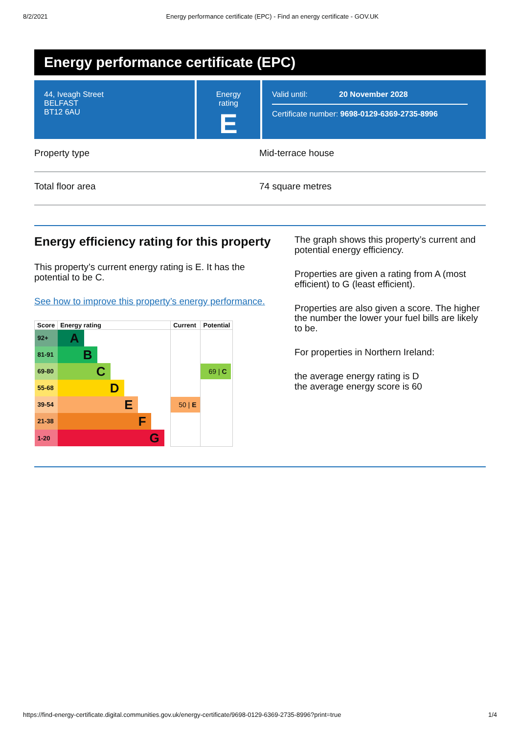8/2/2021 Energy performance certificate (EPC) - Find an energy certificate - GOV.UK
Energy performance certificate (EPC)
44, Iveagh Street
BELFAST
BT12 6AU
Energy rating
E
Valid until: 20 November 2028
Certificate number: 9698-0129-6369-2735-8996
Property type Mid-terrace house
Total floor area 74 square metres
Energy efficiency rating for this property
This property’s current energy rating is E. It has the potential to be C.
See how to improve this property’s energy performance.
| Score | Energy rating | Current | Potential |
| --- | --- | --- | --- |
| 92+ | A | | |
| 81-91 | B | | |
| 69-80 | C | | 69 / C |
| 55-68 | D | | |
| 39-54 | E | 50 / E | |
| 21-38 | F | | |
| 1-20 | G | | |
The graph shows this property’s current and potential energy efficiency.
Properties are given a rating from A (most efficient) to G (least efficient).
Properties are also given a score. The higher the number the lower your fuel bills are likely to be.
For properties in Northern Ireland:
the average energy rating is D
the average energy score is 60
https://find-energy-certificate.digital.communities.gov.uk/energy-certificate/9698-0129-6369-2735-8996?print=true 1/4